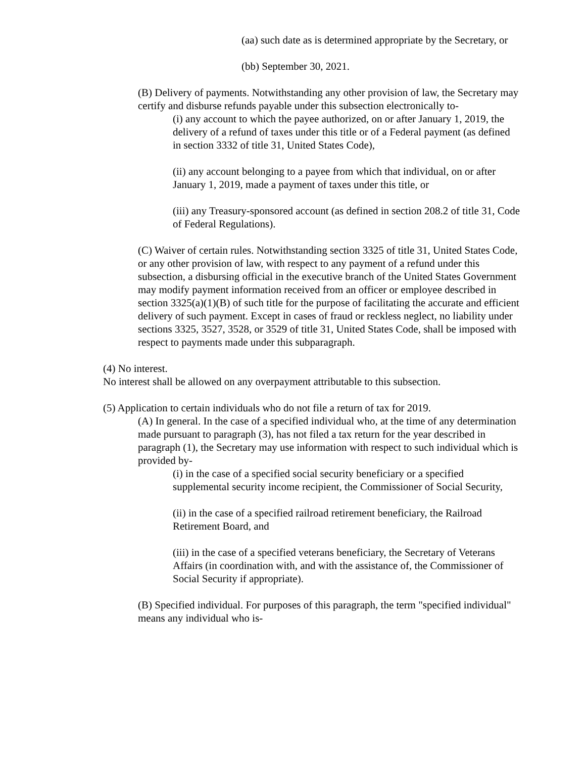(aa) such date as is determined appropriate by the Secretary, or
(bb) September 30, 2021.
(B) Delivery of payments. Notwithstanding any other provision of law, the Secretary may certify and disburse refunds payable under this subsection electronically to-
(i) any account to which the payee authorized, on or after January 1, 2019, the delivery of a refund of taxes under this title or of a Federal payment (as defined in section 3332 of title 31, United States Code),
(ii) any account belonging to a payee from which that individual, on or after January 1, 2019, made a payment of taxes under this title, or
(iii) any Treasury-sponsored account (as defined in section 208.2 of title 31, Code of Federal Regulations).
(C) Waiver of certain rules. Notwithstanding section 3325 of title 31, United States Code, or any other provision of law, with respect to any payment of a refund under this subsection, a disbursing official in the executive branch of the United States Government may modify payment information received from an officer or employee described in section 3325(a)(1)(B) of such title for the purpose of facilitating the accurate and efficient delivery of such payment. Except in cases of fraud or reckless neglect, no liability under sections 3325, 3527, 3528, or 3529 of title 31, United States Code, shall be imposed with respect to payments made under this subparagraph.
(4) No interest.
No interest shall be allowed on any overpayment attributable to this subsection.
(5) Application to certain individuals who do not file a return of tax for 2019.
(A) In general. In the case of a specified individual who, at the time of any determination made pursuant to paragraph (3), has not filed a tax return for the year described in paragraph (1), the Secretary may use information with respect to such individual which is provided by-
(i) in the case of a specified social security beneficiary or a specified supplemental security income recipient, the Commissioner of Social Security,
(ii) in the case of a specified railroad retirement beneficiary, the Railroad Retirement Board, and
(iii) in the case of a specified veterans beneficiary, the Secretary of Veterans Affairs (in coordination with, and with the assistance of, the Commissioner of Social Security if appropriate).
(B) Specified individual. For purposes of this paragraph, the term "specified individual" means any individual who is-